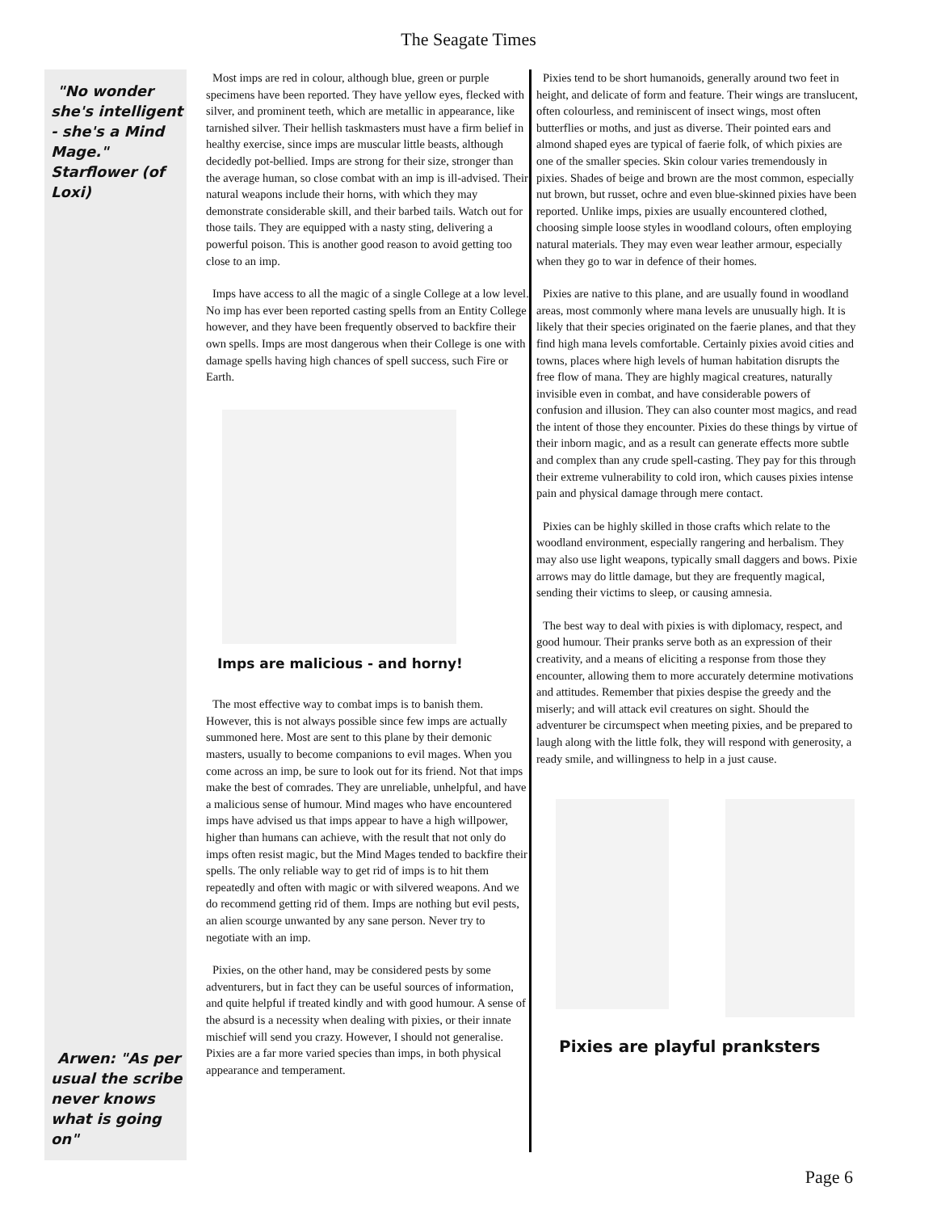The Seagate Times
"No wonder she's intelligent - she's a Mind Mage." Starflower (of Loxi)
Arwen: "As per usual the scribe never knows what is going on"
Most imps are red in colour, although blue, green or purple specimens have been reported. They have yellow eyes, flecked with silver, and prominent teeth, which are metallic in appearance, like tarnished silver. Their hellish taskmasters must have a firm belief in healthy exercise, since imps are muscular little beasts, although decidedly pot-bellied. Imps are strong for their size, stronger than the average human, so close combat with an imp is ill-advised. Their natural weapons include their horns, with which they may demonstrate considerable skill, and their barbed tails. Watch out for those tails. They are equipped with a nasty sting, delivering a powerful poison. This is another good reason to avoid getting too close to an imp.
Imps have access to all the magic of a single College at a low level. No imp has ever been reported casting spells from an Entity College however, and they have been frequently observed to backfire their own spells. Imps are most dangerous when their College is one with damage spells having high chances of spell success, such Fire or Earth.
Imps are malicious - and horny!
The most effective way to combat imps is to banish them. However, this is not always possible since few imps are actually summoned here. Most are sent to this plane by their demonic masters, usually to become companions to evil mages. When you come across an imp, be sure to look out for its friend. Not that imps make the best of comrades. They are unreliable, unhelpful, and have a malicious sense of humour. Mind mages who have encountered imps have advised us that imps appear to have a high willpower, higher than humans can achieve, with the result that not only do imps often resist magic, but the Mind Mages tended to backfire their spells. The only reliable way to get rid of imps is to hit them repeatedly and often with magic or with silvered weapons. And we do recommend getting rid of them. Imps are nothing but evil pests, an alien scourge unwanted by any sane person. Never try to negotiate with an imp.
Pixies, on the other hand, may be considered pests by some adventurers, but in fact they can be useful sources of information, and quite helpful if treated kindly and with good humour. A sense of the absurd is a necessity when dealing with pixies, or their innate mischief will send you crazy. However, I should not generalise. Pixies are a far more varied species than imps, in both physical appearance and temperament.
Pixies tend to be short humanoids, generally around two feet in height, and delicate of form and feature. Their wings are translucent, often colourless, and reminiscent of insect wings, most often butterflies or moths, and just as diverse. Their pointed ears and almond shaped eyes are typical of faerie folk, of which pixies are one of the smaller species. Skin colour varies tremendously in pixies. Shades of beige and brown are the most common, especially nut brown, but russet, ochre and even blue-skinned pixies have been reported. Unlike imps, pixies are usually encountered clothed, choosing simple loose styles in woodland colours, often employing natural materials. They may even wear leather armour, especially when they go to war in defence of their homes.
Pixies are native to this plane, and are usually found in woodland areas, most commonly where mana levels are unusually high. It is likely that their species originated on the faerie planes, and that they find high mana levels comfortable. Certainly pixies avoid cities and towns, places where high levels of human habitation disrupts the free flow of mana. They are highly magical creatures, naturally invisible even in combat, and have considerable powers of confusion and illusion. They can also counter most magics, and read the intent of those they encounter. Pixies do these things by virtue of their inborn magic, and as a result can generate effects more subtle and complex than any crude spell-casting. They pay for this through their extreme vulnerability to cold iron, which causes pixies intense pain and physical damage through mere contact.
Pixies can be highly skilled in those crafts which relate to the woodland environment, especially rangering and herbalism. They may also use light weapons, typically small daggers and bows. Pixie arrows may do little damage, but they are frequently magical, sending their victims to sleep, or causing amnesia.
The best way to deal with pixies is with diplomacy, respect, and good humour. Their pranks serve both as an expression of their creativity, and a means of eliciting a response from those they encounter, allowing them to more accurately determine motivations and attitudes. Remember that pixies despise the greedy and the miserly; and will attack evil creatures on sight. Should the adventurer be circumspect when meeting pixies, and be prepared to laugh along with the little folk, they will respond with generosity, a ready smile, and willingness to help in a just cause.
Pixies are playful pranksters
Page 6